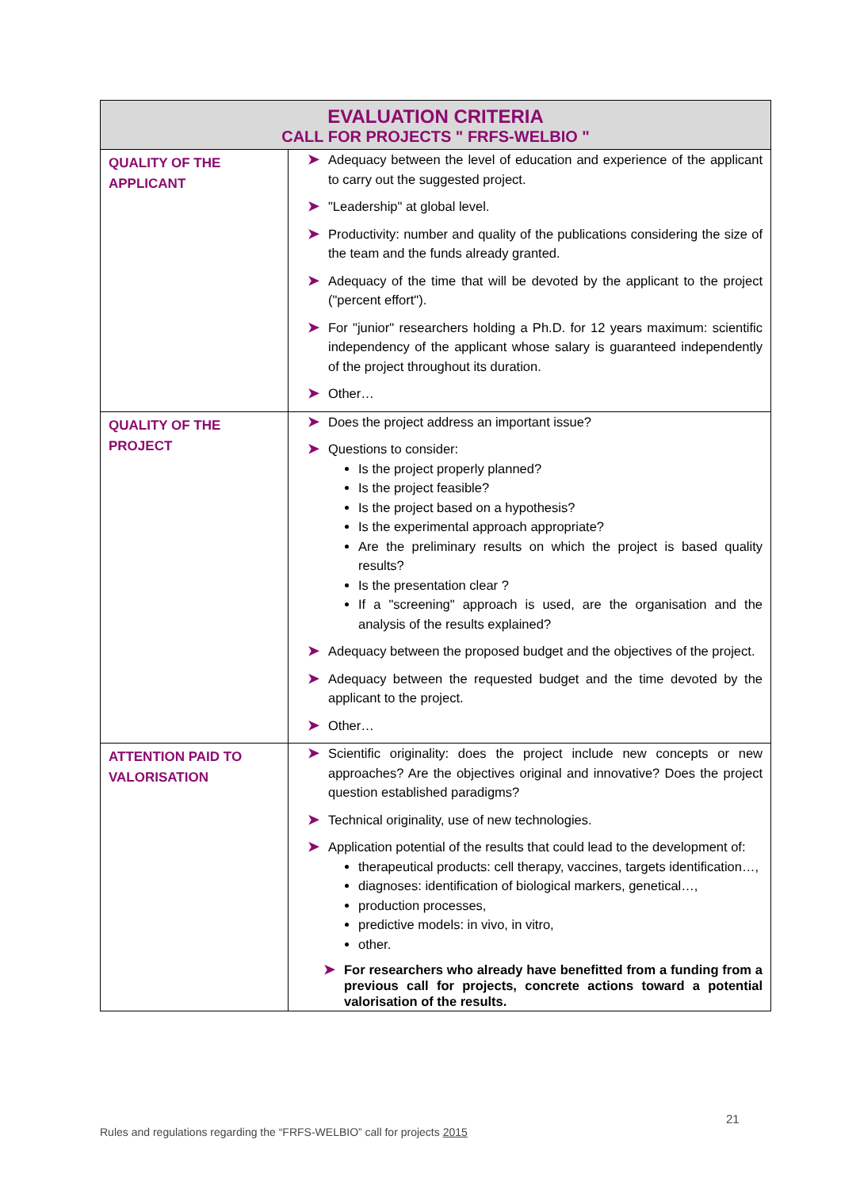| EVALUATION CRITERIA CALL FOR PROJECTS " FRFS-WELBIO " | |
| --- | --- |
| QUALITY OF THE APPLICANT | ➤ Adequacy between the level of education and experience of the applicant to carry out the suggested project. ➤ "Leadership" at global level. ➤ Productivity: number and quality of the publications considering the size of the team and the funds already granted. ➤ Adequacy of the time that will be devoted by the applicant to the project ("percent effort"). ➤ For "junior" researchers holding a Ph.D. for 12 years maximum: scientific independency of the applicant whose salary is guaranteed independently of the project throughout its duration. ➤ Other… |
| QUALITY OF THE PROJECT | ➤ Does the project address an important issue? ➤ Questions to consider: Is the project properly planned? Is the project feasible? Is the project based on a hypothesis? Is the experimental approach appropriate? Are the preliminary results on which the project is based quality results? Is the presentation clear ? If a "screening" approach is used, are the organisation and the analysis of the results explained? ➤ Adequacy between the proposed budget and the objectives of the project. ➤ Adequacy between the requested budget and the time devoted by the applicant to the project. ➤ Other… |
| ATTENTION PAID TO VALORISATION | ➤ Scientific originality: does the project include new concepts or new approaches? Are the objectives original and innovative? Does the project question established paradigms? ➤ Technical originality, use of new technologies. ➤ Application potential of the results that could lead to the development of: therapeutical products: cell therapy, vaccines, targets identification…, diagnoses: identification of biological markers, genetical…, production processes, predictive models: in vivo, in vitro, other. ➤ For researchers who already have benefitted from a funding from a previous call for projects, concrete actions toward a potential valorisation of the results. |
21
Rules and regulations regarding the “FRFS-WELBIO” call for projects 2015